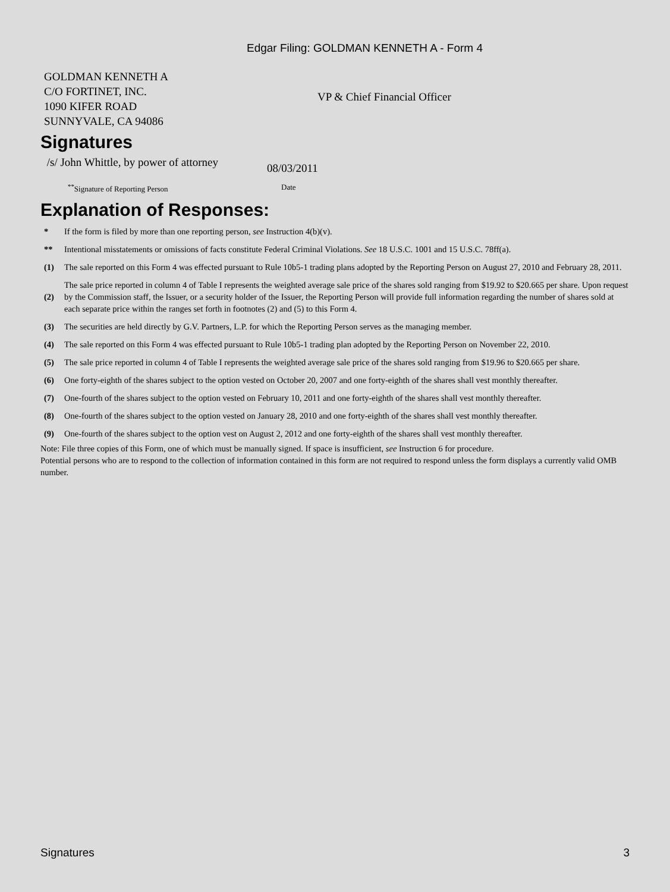Edgar Filing: GOLDMAN KENNETH A - Form 4
GOLDMAN KENNETH A
C/O FORTINET, INC.
1090 KIFER ROAD
SUNNYVALE, CA 94086
VP & Chief Financial Officer
Signatures
/s/ John Whittle, by power of attorney
08/03/2011
<sup>**</sup> Signature of Reporting Person Date
Explanation of Responses:
| * | If the form is filed by more than one reporting person, see Instruction 4(b)(v). |
| ** | Intentional misstatements or omissions of facts constitute Federal Criminal Violations. See 18 U.S.C. 1001 and 15 U.S.C. 78ff(a). |
| (1) | The sale reported on this Form 4 was effected pursuant to Rule 10b5-1 trading plans adopted by the Reporting Person on August 27, 2010 and February 28, 2011. |
| (2) | The sale price reported in column 4 of Table I represents the weighted average sale price of the shares sold ranging from $19.92 to $20.665 per share. Upon request by the Commission staff, the Issuer, or a security holder of the Issuer, the Reporting Person will provide full information regarding the number of shares sold at each separate price within the ranges set forth in footnotes (2) and (5) to this Form 4. |
| (3) | The securities are held directly by G.V. Partners, L.P. for which the Reporting Person serves as the managing member. |
| (4) | The sale reported on this Form 4 was effected pursuant to Rule 10b5-1 trading plan adopted by the Reporting Person on November 22, 2010. |
| (5) | The sale price reported in column 4 of Table I represents the weighted average sale price of the shares sold ranging from $19.96 to $20.665 per share. |
| (6) | One forty-eighth of the shares subject to the option vested on October 20, 2007 and one forty-eighth of the shares shall vest monthly thereafter. |
| (7) | One-fourth of the shares subject to the option vested on February 10, 2011 and one forty-eighth of the shares shall vest monthly thereafter. |
| (8) | One-fourth of the shares subject to the option vested on January 28, 2010 and one forty-eighth of the shares shall vest monthly thereafter. |
| (9) | One-fourth of the shares subject to the option vest on August 2, 2012 and one forty-eighth of the shares shall vest monthly thereafter. |
Note: File three copies of this Form, one of which must be manually signed. If space is insufficient, see Instruction 6 for procedure.
Potential persons who are to respond to the collection of information contained in this form are not required to respond unless the form displays a currently valid OMB number.
Signatures 3